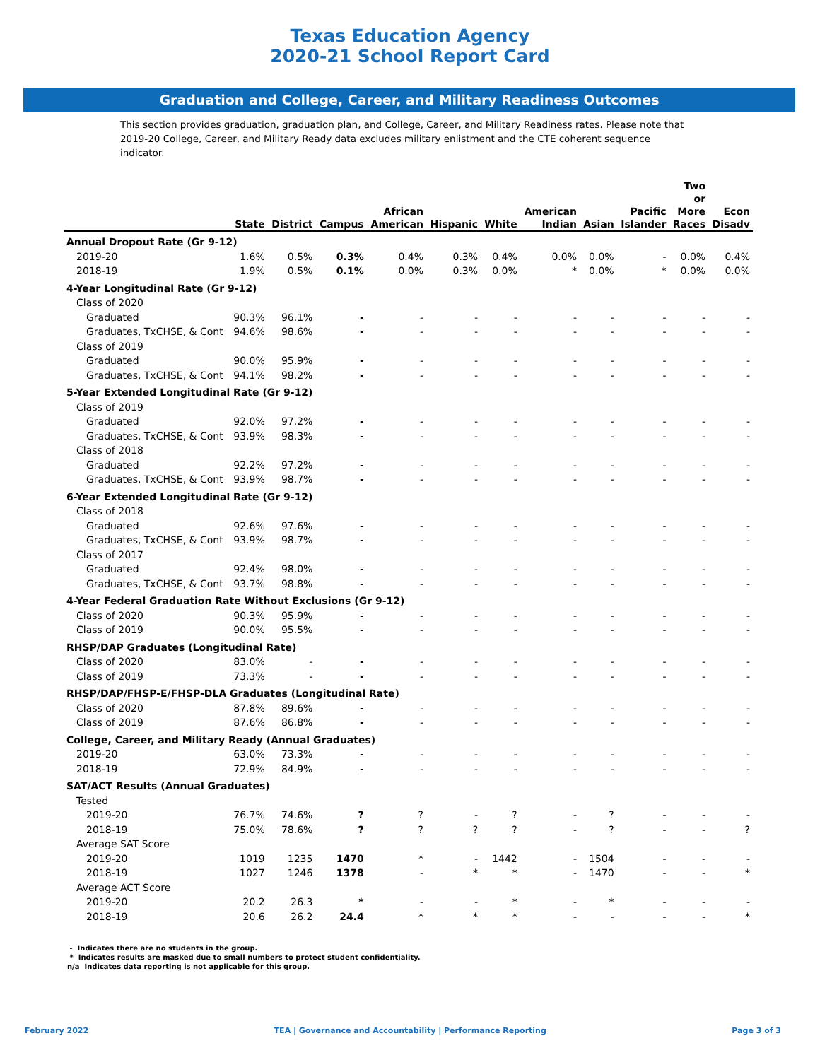Texas Education Agency
2020-21 School Report Card
Graduation and College, Career, and Military Readiness Outcomes
This section provides graduation, graduation plan, and College, Career, and Military Readiness rates. Please note that 2019-20 College, Career, and Military Ready data excludes military enlistment and the CTE coherent sequence indicator.
| | State | District | Campus | African American | Hispanic | White | American Indian | Asian | Pacific Islander | Two or More Races | Econ Disadv |
| --- | --- | --- | --- | --- | --- | --- | --- | --- | --- | --- | --- |
| Annual Dropout Rate (Gr 9-12) | | | | | | | | | | | |
| 2019-20 | 1.6% | 0.5% | 0.3% | 0.4% | 0.3% | 0.4% | 0.0% | 0.0% | - | 0.0% | 0.4% |
| 2018-19 | 1.9% | 0.5% | 0.1% | 0.0% | 0.3% | 0.0% | * | 0.0% | * | 0.0% | 0.0% |
| 4-Year Longitudinal Rate (Gr 9-12) | | | | | | | | | | | |
| Class of 2020 | | | | | | | | | | | |
| Graduated | 90.3% | 96.1% | - | - | - | - | - | - | - | - | - |
| Graduates, TxCHSE, & Cont | 94.6% | 98.6% | - | - | - | - | - | - | - | - | - |
| Class of 2019 | | | | | | | | | | | |
| Graduated | 90.0% | 95.9% | - | - | - | - | - | - | - | - | - |
| Graduates, TxCHSE, & Cont | 94.1% | 98.2% | - | - | - | - | - | - | - | - | - |
| 5-Year Extended Longitudinal Rate (Gr 9-12) | | | | | | | | | | | |
| Class of 2019 | | | | | | | | | | | |
| Graduated | 92.0% | 97.2% | - | - | - | - | - | - | - | - | - |
| Graduates, TxCHSE, & Cont | 93.9% | 98.3% | - | - | - | - | - | - | - | - | - |
| Class of 2018 | | | | | | | | | | | |
| Graduated | 92.2% | 97.2% | - | - | - | - | - | - | - | - | - |
| Graduates, TxCHSE, & Cont | 93.9% | 98.7% | - | - | - | - | - | - | - | - | - |
| 6-Year Extended Longitudinal Rate (Gr 9-12) | | | | | | | | | | | |
| Class of 2018 | | | | | | | | | | | |
| Graduated | 92.6% | 97.6% | - | - | - | - | - | - | - | - | - |
| Graduates, TxCHSE, & Cont | 93.9% | 98.7% | - | - | - | - | - | - | - | - | - |
| Class of 2017 | | | | | | | | | | | |
| Graduated | 92.4% | 98.0% | - | - | - | - | - | - | - | - | - |
| Graduates, TxCHSE, & Cont | 93.7% | 98.8% | - | - | - | - | - | - | - | - | - |
| 4-Year Federal Graduation Rate Without Exclusions (Gr 9-12) | | | | | | | | | | | |
| Class of 2020 | 90.3% | 95.9% | - | - | - | - | - | - | - | - | - |
| Class of 2019 | 90.0% | 95.5% | - | - | - | - | - | - | - | - | - |
| RHSP/DAP Graduates (Longitudinal Rate) | | | | | | | | | | | |
| Class of 2020 | 83.0% | - | - | - | - | - | - | - | - | - | - |
| Class of 2019 | 73.3% | - | - | - | - | - | - | - | - | - | - |
| RHSP/DAP/FHSP-E/FHSP-DLA Graduates (Longitudinal Rate) | | | | | | | | | | | |
| Class of 2020 | 87.8% | 89.6% | - | - | - | - | - | - | - | - | - |
| Class of 2019 | 87.6% | 86.8% | - | - | - | - | - | - | - | - | - |
| College, Career, and Military Ready (Annual Graduates) | | | | | | | | | | | |
| 2019-20 | 63.0% | 73.3% | - | - | - | - | - | - | - | - | - |
| 2018-19 | 72.9% | 84.9% | - | - | - | - | - | - | - | - | - |
| SAT/ACT Results (Annual Graduates) | | | | | | | | | | | |
| Tested | | | | | | | | | | | |
| 2019-20 | 76.7% | 74.6% | ? | ? | - | ? | - | ? | - | - | - |
| 2018-19 | 75.0% | 78.6% | ? | ? | ? | ? | - | ? | - | - | ? |
| Average SAT Score | | | | | | | | | | | |
| 2019-20 | 1019 | 1235 | 1470 | * | - | 1442 | - | 1504 | - | - | - |
| 2018-19 | 1027 | 1246 | 1378 | - | * | * | - | 1470 | - | - | * |
| Average ACT Score | | | | | | | | | | | |
| 2019-20 | 20.2 | 26.3 | * | - | - | * | - | * | - | - | - |
| 2018-19 | 20.6 | 26.2 | 24.4 | * | * | * | - | - | - | - | * |
- Indicates there are no students in the group.
* Indicates results are masked due to small numbers to protect student confidentiality.
n/a Indicates data reporting is not applicable for this group.
February 2022 TEA | Governance and Accountability | Performance Reporting Page 3 of 3